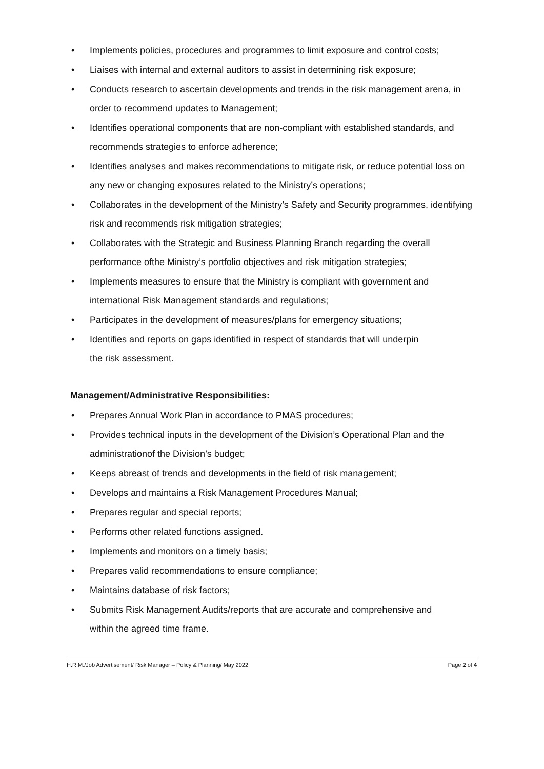• Implements policies, procedures and programmes to limit exposure and control costs;
• Liaises with internal and external auditors to assist in determining risk exposure;
• Conducts research to ascertain developments and trends in the risk management arena, in order to recommend updates to Management;
• Identifies operational components that are non-compliant with established standards, and recommends strategies to enforce adherence;
• Identifies analyses and makes recommendations to mitigate risk, or reduce potential loss on any new or changing exposures related to the Ministry’s operations;
• Collaborates in the development of the Ministry’s Safety and Security programmes, identifying risk and recommends risk mitigation strategies;
• Collaborates with the Strategic and Business Planning Branch regarding the overall performance ofthe Ministry’s portfolio objectives and risk mitigation strategies;
• Implements measures to ensure that the Ministry is compliant with government and international Risk Management standards and regulations;
• Participates in the development of measures/plans for emergency situations;
• Identifies and reports on gaps identified in respect of standards that will underpin
the risk assessment.
Management/Administrative Responsibilities:
• Prepares Annual Work Plan in accordance to PMAS procedures;
• Provides technical inputs in the development of the Division’s Operational Plan and the administrationof the Division’s budget;
• Keeps abreast of trends and developments in the field of risk management;
• Develops and maintains a Risk Management Procedures Manual;
• Prepares regular and special reports;
• Performs other related functions assigned.
• Implements and monitors on a timely basis;
• Prepares valid recommendations to ensure compliance;
• Maintains database of risk factors;
• Submits Risk Management Audits/reports that are accurate and comprehensive and
within the agreed time frame.
H.R.M./Job Advertisement/ Risk Manager – Policy & Planning/ May 2022 Page 2 of 4